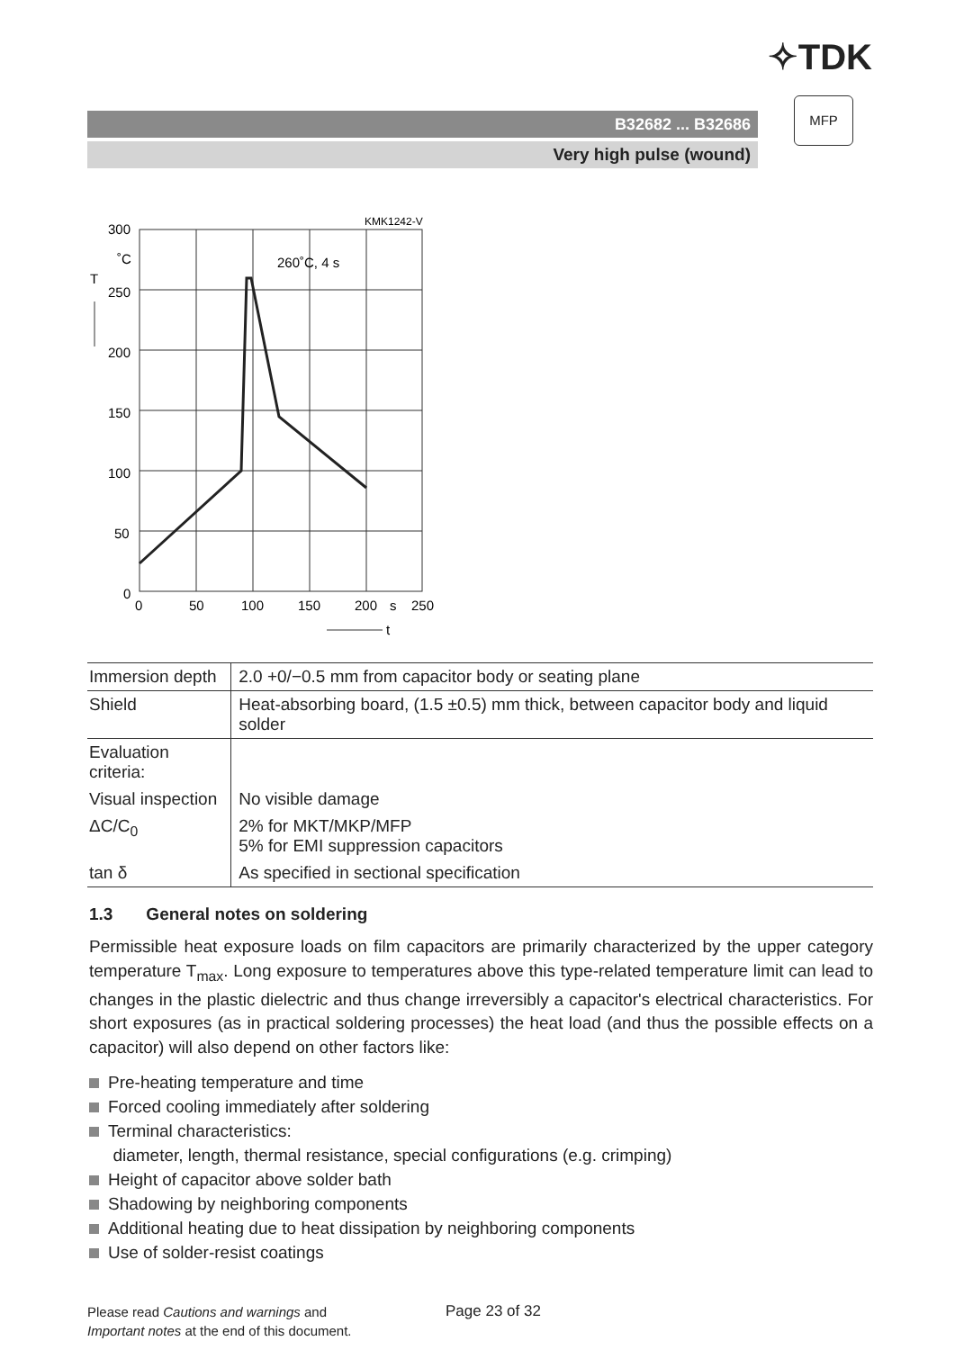✧TDK
B32682 ... B32686
Very high pulse (wound)
MFP
KMK1242-V
260˚C, 4 s
300
˚C
T
250
200
150
100
50
0
0
50
100
150
200
s
250
t
| Immersion depth | 2.0 +0/−0.5 mm from capacitor body or seating plane |
| Shield | Heat-absorbing board, (1.5 ±0.5) mm thick, between capacitor body and liquid solder |
| Evaluation criteria: | |
| Visual inspection | No visible damage |
| ΔC/C<sub>0</sub> | 2% for MKT/MKP/MFP 5% for EMI suppression capacitors |
| tan δ | As specified in sectional specification |
1.3 General notes on soldering
Permissible heat exposure loads on film capacitors are primarily characterized by the upper category temperature T<sub>max</sub>. Long exposure to temperatures above this type-related temperature limit can lead to changes in the plastic dielectric and thus change irreversibly a capacitor's electrical characteristics. For short exposures (as in practical soldering processes) the heat load (and thus the possible effects on a capacitor) will also depend on other factors like:
Pre-heating temperature and time
Forced cooling immediately after soldering
Terminal characteristics:
diameter, length, thermal resistance, special configurations (e.g. crimping)
Height of capacitor above solder bath
Shadowing by neighboring components
Additional heating due to heat dissipation by neighboring components
Use of solder-resist coatings
Please read Cautions and warnings and
Important notes at the end of this document.
Page 23 of 32